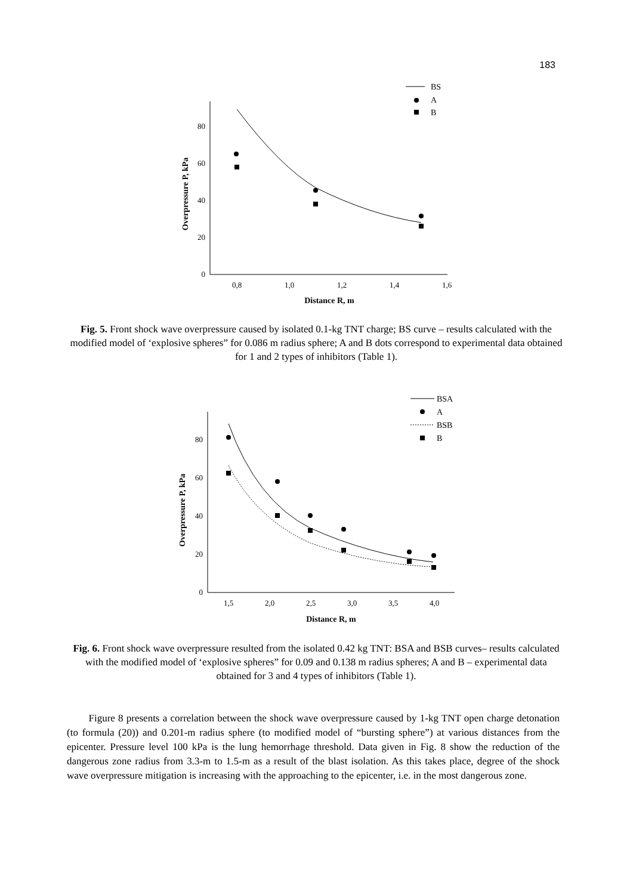183
0
20
40
60
80
0,8
1,0
1,2
1,4
1,6
Distance R, m
Overpressure P, kPa
BS
A
B
Fig. 5. Front shock wave overpressure caused by isolated 0.1-kg TNT charge; BS curve – results calculated with the modified model of ‘explosive spheres” for 0.086 m radius sphere; A and B dots correspond to experimental data obtained for 1 and 2 types of inhibitors (Table 1).
0
20
40
60
80
1,5
2,0
2,5
3,0
3,5
4,0
Distance R, m
Overpressure P, kPa
BSA
A
BSB
B
Fig. 6. Front shock wave overpressure resulted from the isolated 0.42 kg TNT: BSA and BSB curves– results calculated with the modified model of ‘explosive spheres” for 0.09 and 0.138 m radius spheres; A and B – experimental data obtained for 3 and 4 types of inhibitors (Table 1).
Figure 8 presents a correlation between the shock wave overpressure caused by 1-kg TNT open charge detonation (to formula (20)) and 0.201-m radius sphere (to modified model of “bursting sphere”) at various distances from the epicenter. Pressure level 100 kPa is the lung hemorrhage threshold. Data given in Fig. 8 show the reduction of the dangerous zone radius from 3.3-m to 1.5-m as a result of the blast isolation. As this takes place, degree of the shock wave overpressure mitigation is increasing with the approaching to the epicenter, i.e. in the most dangerous zone.